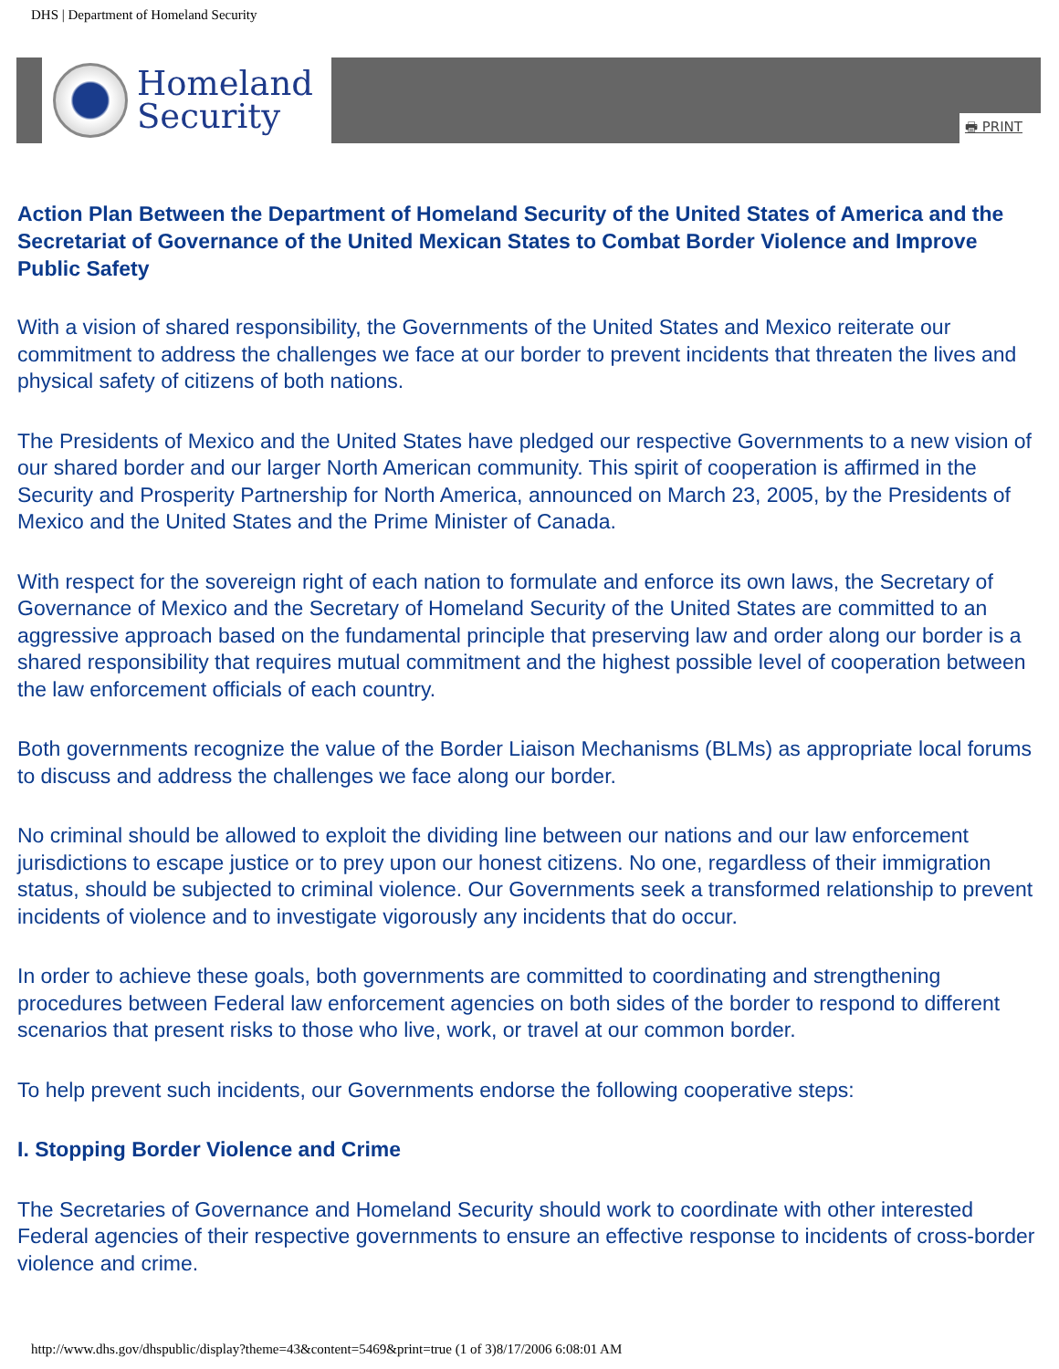DHS | Department of Homeland Security
Homeland
Security
🖶 PRINT
Action Plan Between the Department of Homeland Security of the United States of America and the Secretariat of Governance of the United Mexican States to Combat Border Violence and Improve Public Safety
With a vision of shared responsibility, the Governments of the United States and Mexico reiterate our commitment to address the challenges we face at our border to prevent incidents that threaten the lives and physical safety of citizens of both nations.
The Presidents of Mexico and the United States have pledged our respective Governments to a new vision of our shared border and our larger North American community. This spirit of cooperation is affirmed in the Security and Prosperity Partnership for North America, announced on March 23, 2005, by the Presidents of Mexico and the United States and the Prime Minister of Canada.
With respect for the sovereign right of each nation to formulate and enforce its own laws, the Secretary of Governance of Mexico and the Secretary of Homeland Security of the United States are committed to an aggressive approach based on the fundamental principle that preserving law and order along our border is a shared responsibility that requires mutual commitment and the highest possible level of cooperation between the law enforcement officials of each country.
Both governments recognize the value of the Border Liaison Mechanisms (BLMs) as appropriate local forums to discuss and address the challenges we face along our border.
No criminal should be allowed to exploit the dividing line between our nations and our law enforcement jurisdictions to escape justice or to prey upon our honest citizens. No one, regardless of their immigration status, should be subjected to criminal violence. Our Governments seek a transformed relationship to prevent incidents of violence and to investigate vigorously any incidents that do occur.
In order to achieve these goals, both governments are committed to coordinating and strengthening procedures between Federal law enforcement agencies on both sides of the border to respond to different scenarios that present risks to those who live, work, or travel at our common border.
To help prevent such incidents, our Governments endorse the following cooperative steps:
I. Stopping Border Violence and Crime
The Secretaries of Governance and Homeland Security should work to coordinate with other interested Federal agencies of their respective governments to ensure an effective response to incidents of cross-border violence and crime.
http://www.dhs.gov/dhspublic/display?theme=43&content=5469&print=true (1 of 3)8/17/2006 6:08:01 AM